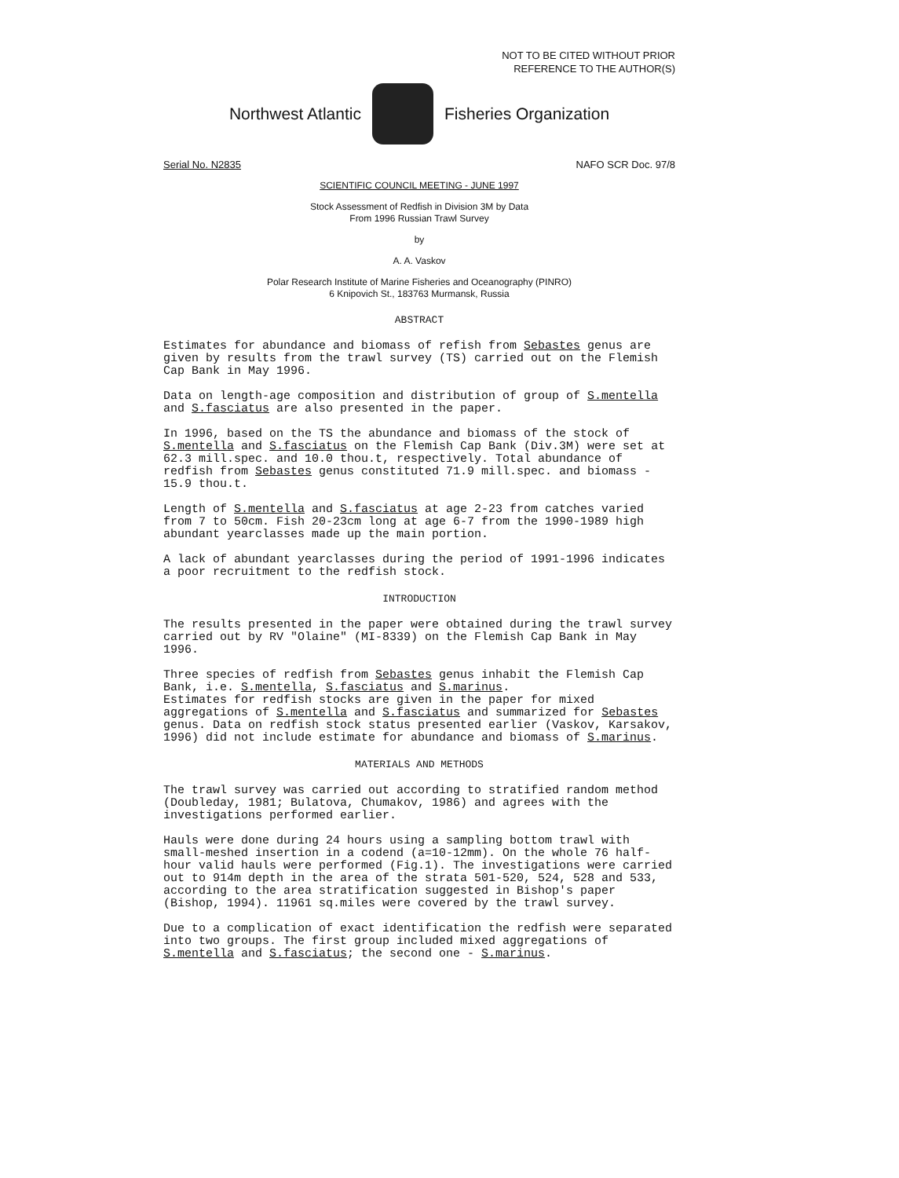NOT TO BE CITED WITHOUT PRIOR
REFERENCE TO THE AUTHOR(S)
Northwest Atlantic Fisheries Organization
Serial No. N2835 NAFO SCR Doc. 97/8
SCIENTIFIC COUNCIL MEETING - JUNE 1997
Stock Assessment of Redfish in Division 3M by Data
From 1996 Russian Trawl Survey
by
A. A. Vaskov
Polar Research Institute of Marine Fisheries and Oceanography (PINRO)
6 Knipovich St., 183763 Murmansk, Russia
ABSTRACT
Estimates for abundance and biomass of refish from Sebastes genus are given by results from the trawl survey (TS) carried out on the Flemish Cap Bank in May 1996.
Data on length-age composition and distribution of group of S.mentella and S.fasciatus are also presented in the paper.
In 1996, based on the TS the abundance and biomass of the stock of S.mentella and S.fasciatus on the Flemish Cap Bank (Div.3M) were set at 62.3 mill.spec. and 10.0 thou.t, respectively. Total abundance of redfish from Sebastes genus constituted 71.9 mill.spec. and biomass - 15.9 thou.t.
Length of S.mentella and S.fasciatus at age 2-23 from catches varied from 7 to 50cm. Fish 20-23cm long at age 6-7 from the 1990-1989 high abundant yearclasses made up the main portion.
A lack of abundant yearclasses during the period of 1991-1996 indicates a poor recruitment to the redfish stock.
INTRODUCTION
The results presented in the paper were obtained during the trawl survey carried out by RV "Olaine" (MI-8339) on the Flemish Cap Bank in May 1996.
Three species of redfish from Sebastes genus inhabit the Flemish Cap Bank, i.e. S.mentella, S.fasciatus and S.marinus.
Estimates for redfish stocks are given in the paper for mixed aggregations of S.mentella and S.fasciatus and summarized for Sebastes genus. Data on redfish stock status presented earlier (Vaskov, Karsakov, 1996) did not include estimate for abundance and biomass of S.marinus.
MATERIALS AND METHODS
The trawl survey was carried out according to stratified random method (Doubleday, 1981; Bulatova, Chumakov, 1986) and agrees with the investigations performed earlier.
Hauls were done during 24 hours using a sampling bottom trawl with small-meshed insertion in a codend (a=10-12mm). On the whole 76 half-hour valid hauls were performed (Fig.1). The investigations were carried out to 914m depth in the area of the strata 501-520, 524, 528 and 533, according to the area stratification suggested in Bishop's paper (Bishop, 1994). 11961 sq.miles were covered by the trawl survey.
Due to a complication of exact identification the redfish were separated into two groups. The first group included mixed aggregations of S.mentella and S.fasciatus; the second one - S.marinus.